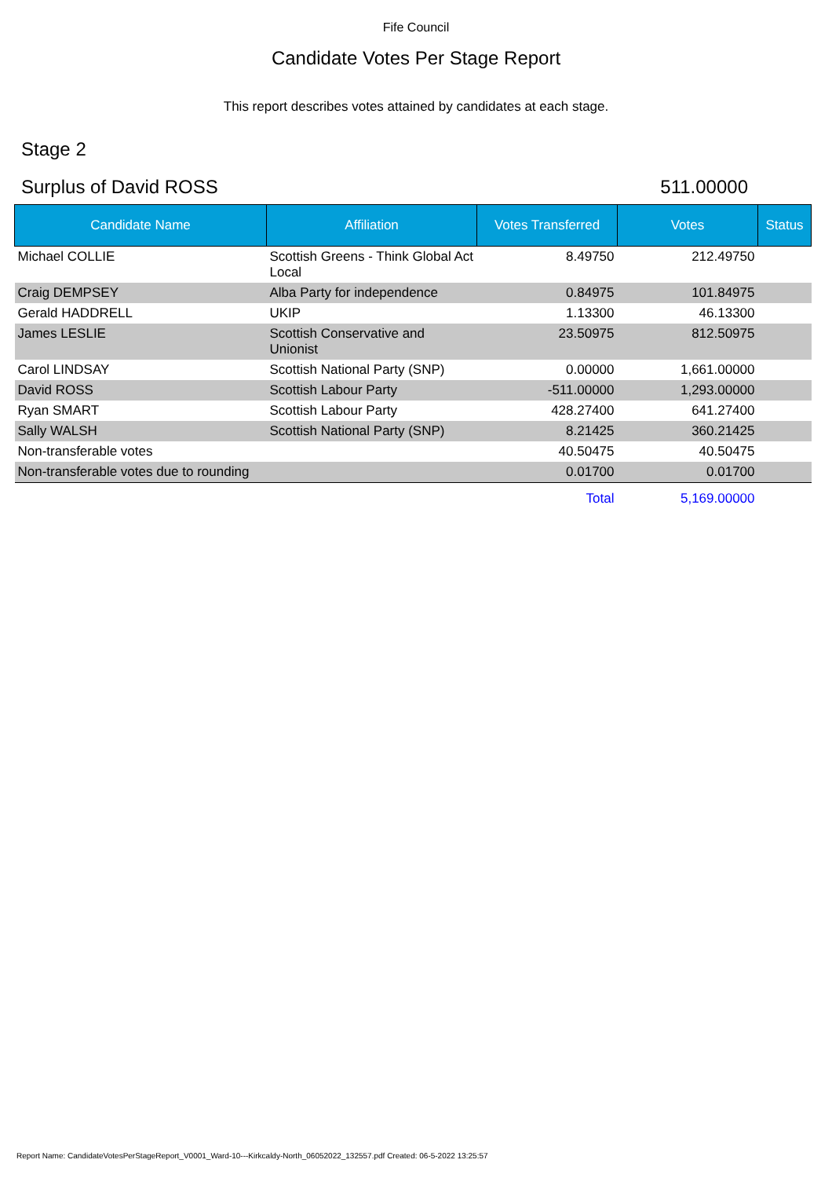Fife Council
Candidate Votes Per Stage Report
This report describes votes attained by candidates at each stage.
Stage 2
Surplus of David ROSS 511.00000
| Candidate Name | Affiliation | Votes Transferred | Votes | Status |
| --- | --- | --- | --- | --- |
| Michael COLLIE | Scottish Greens - Think Global Act Local | 8.49750 | 212.49750 | |
| Craig DEMPSEY | Alba Party for independence | 0.84975 | 101.84975 | |
| Gerald HADDRELL | UKIP | 1.13300 | 46.13300 | |
| James LESLIE | Scottish Conservative and Unionist | 23.50975 | 812.50975 | |
| Carol LINDSAY | Scottish National Party (SNP) | 0.00000 | 1,661.00000 | |
| David ROSS | Scottish Labour Party | -511.00000 | 1,293.00000 | |
| Ryan SMART | Scottish Labour Party | 428.27400 | 641.27400 | |
| Sally WALSH | Scottish National Party (SNP) | 8.21425 | 360.21425 | |
| Non-transferable votes | | 40.50475 | 40.50475 | |
| Non-transferable votes due to rounding | | 0.01700 | 0.01700 | |
| | | Total | 5,169.00000 | |
Report Name: CandidateVotesPerStageReport_V0001_Ward-10---Kirkcaldy-North_06052022_132557.pdf Created: 06-5-2022 13:25:57